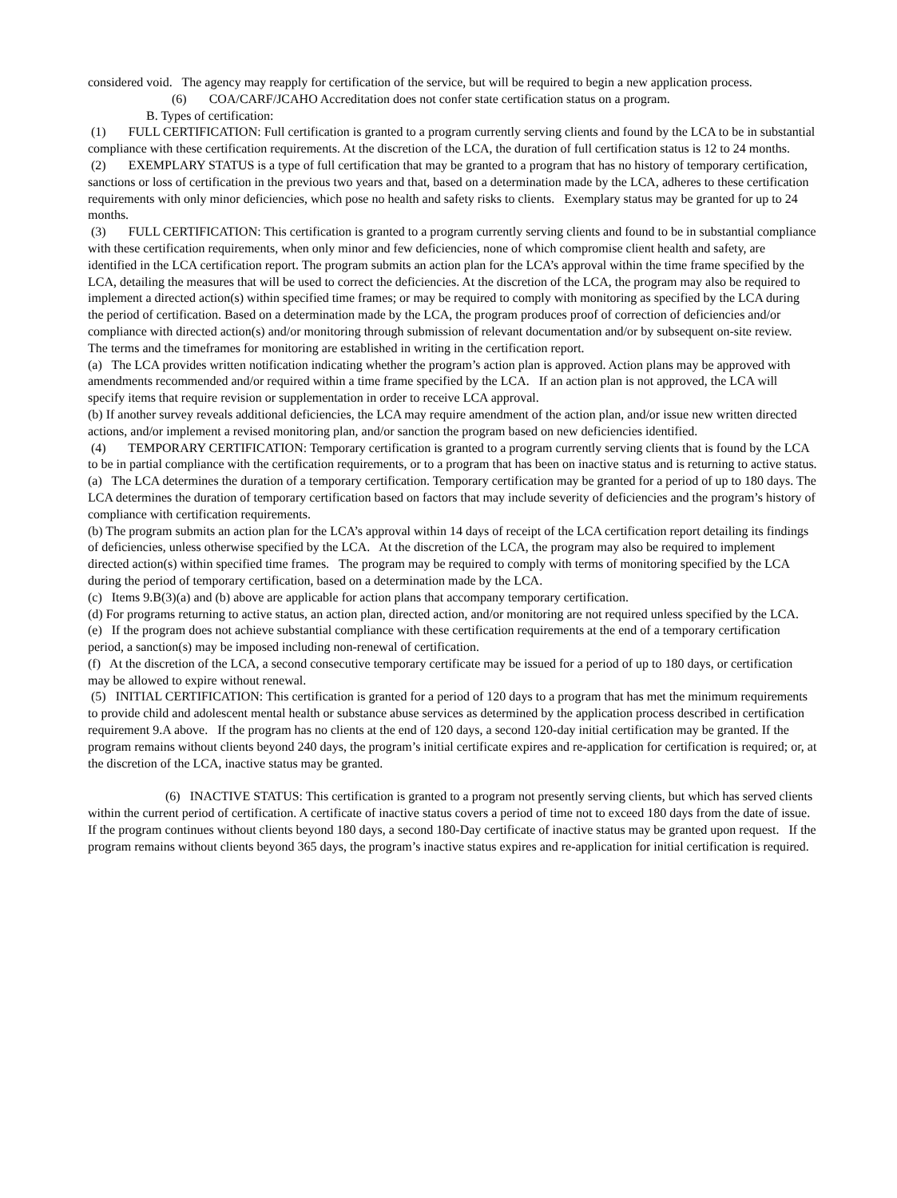considered void. The agency may reapply for certification of the service, but will be required to begin a new application process.
(6) COA/CARF/JCAHO Accreditation does not confer state certification status on a program.
B. Types of certification:
(1) FULL CERTIFICATION: Full certification is granted to a program currently serving clients and found by the LCA to be in substantial compliance with these certification requirements. At the discretion of the LCA, the duration of full certification status is 12 to 24 months.
(2) EXEMPLARY STATUS is a type of full certification that may be granted to a program that has no history of temporary certification, sanctions or loss of certification in the previous two years and that, based on a determination made by the LCA, adheres to these certification requirements with only minor deficiencies, which pose no health and safety risks to clients. Exemplary status may be granted for up to 24 months.
(3) FULL CERTIFICATION: This certification is granted to a program currently serving clients and found to be in substantial compliance with these certification requirements, when only minor and few deficiencies, none of which compromise client health and safety, are identified in the LCA certification report. The program submits an action plan for the LCA’s approval within the time frame specified by the LCA, detailing the measures that will be used to correct the deficiencies. At the discretion of the LCA, the program may also be required to implement a directed action(s) within specified time frames; or may be required to comply with monitoring as specified by the LCA during the period of certification. Based on a determination made by the LCA, the program produces proof of correction of deficiencies and/or compliance with directed action(s) and/or monitoring through submission of relevant documentation and/or by subsequent on-site review. The terms and the timeframes for monitoring are established in writing in the certification report.
(a) The LCA provides written notification indicating whether the program’s action plan is approved. Action plans may be approved with amendments recommended and/or required within a time frame specified by the LCA. If an action plan is not approved, the LCA will specify items that require revision or supplementation in order to receive LCA approval.
(b) If another survey reveals additional deficiencies, the LCA may require amendment of the action plan, and/or issue new written directed actions, and/or implement a revised monitoring plan, and/or sanction the program based on new deficiencies identified.
(4) TEMPORARY CERTIFICATION: Temporary certification is granted to a program currently serving clients that is found by the LCA to be in partial compliance with the certification requirements, or to a program that has been on inactive status and is returning to active status.
(a) The LCA determines the duration of a temporary certification. Temporary certification may be granted for a period of up to 180 days. The LCA determines the duration of temporary certification based on factors that may include severity of deficiencies and the program’s history of compliance with certification requirements.
(b) The program submits an action plan for the LCA’s approval within 14 days of receipt of the LCA certification report detailing its findings of deficiencies, unless otherwise specified by the LCA. At the discretion of the LCA, the program may also be required to implement directed action(s) within specified time frames. The program may be required to comply with terms of monitoring specified by the LCA during the period of temporary certification, based on a determination made by the LCA.
(c) Items 9.B(3)(a) and (b) above are applicable for action plans that accompany temporary certification.
(d) For programs returning to active status, an action plan, directed action, and/or monitoring are not required unless specified by the LCA.
(e) If the program does not achieve substantial compliance with these certification requirements at the end of a temporary certification period, a sanction(s) may be imposed including non-renewal of certification.
(f) At the discretion of the LCA, a second consecutive temporary certificate may be issued for a period of up to 180 days, or certification may be allowed to expire without renewal.
(5) INITIAL CERTIFICATION: This certification is granted for a period of 120 days to a program that has met the minimum requirements to provide child and adolescent mental health or substance abuse services as determined by the application process described in certification requirement 9.A above. If the program has no clients at the end of 120 days, a second 120-day initial certification may be granted. If the program remains without clients beyond 240 days, the program’s initial certificate expires and re-application for certification is required; or, at the discretion of the LCA, inactive status may be granted.
(6) INACTIVE STATUS: This certification is granted to a program not presently serving clients, but which has served clients within the current period of certification. A certificate of inactive status covers a period of time not to exceed 180 days from the date of issue. If the program continues without clients beyond 180 days, a second 180-Day certificate of inactive status may be granted upon request. If the program remains without clients beyond 365 days, the program’s inactive status expires and re-application for initial certification is required.